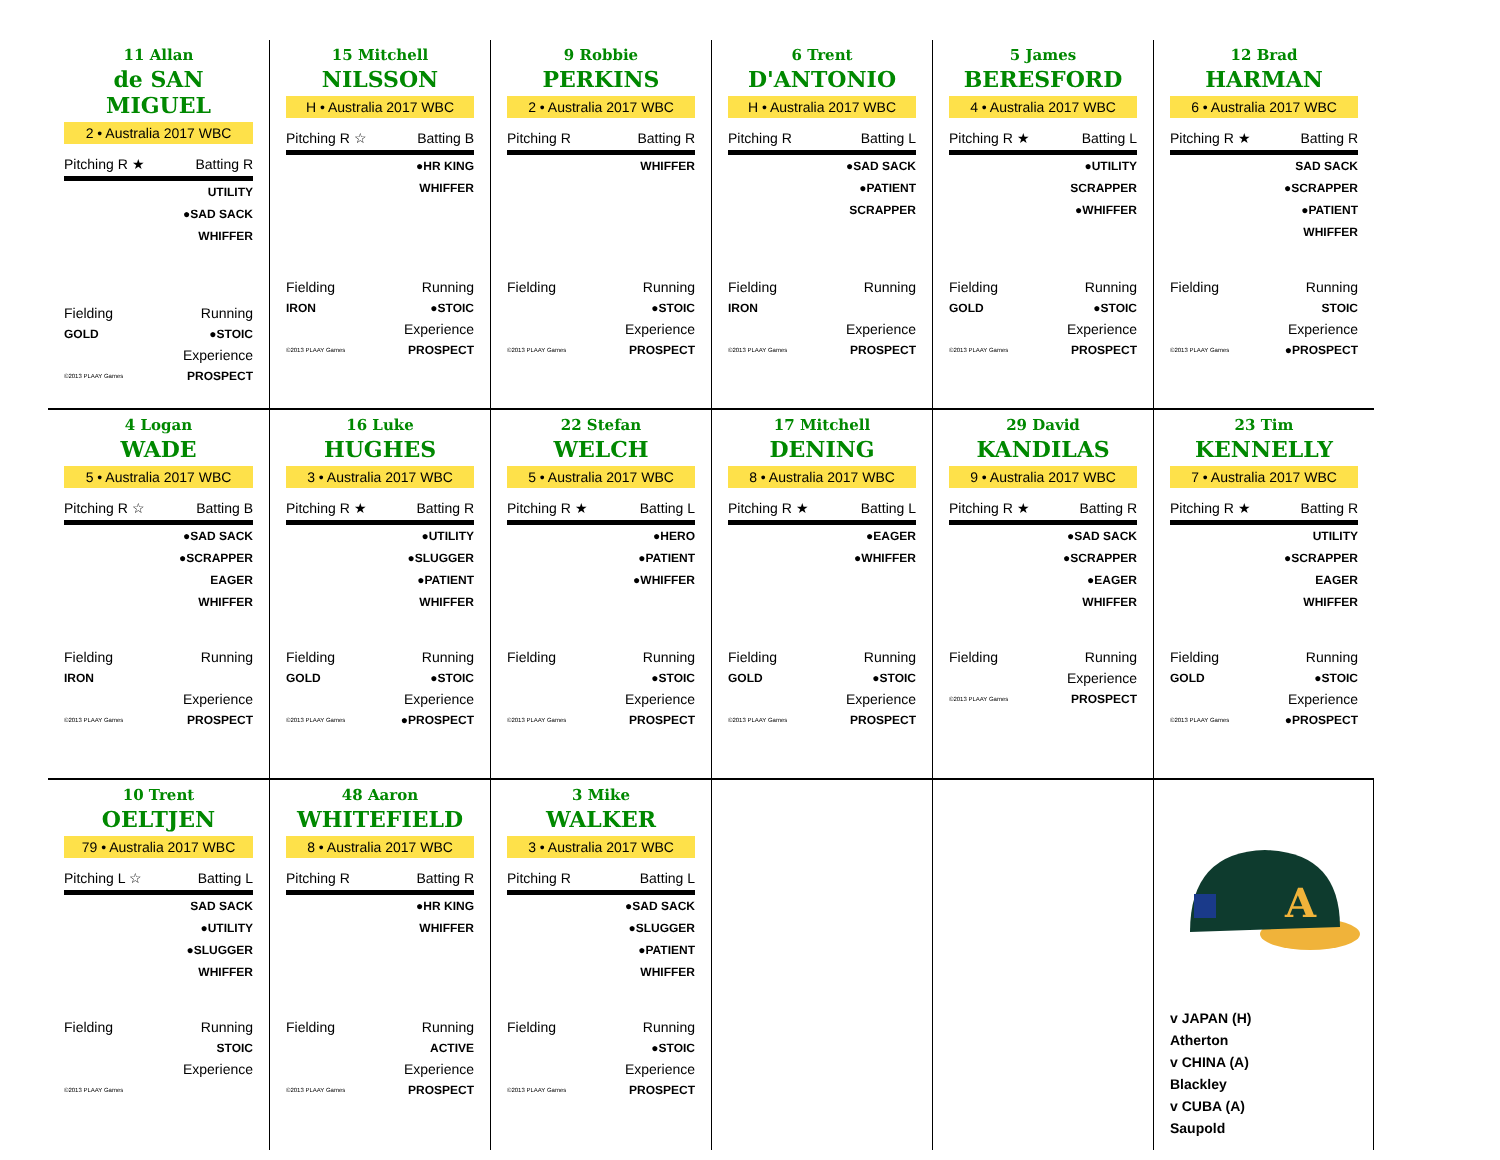11 Allan
de SAN MIGUEL
2 • Australia 2017 WBC
Pitching R ★ Batting R
UTILITY
●SAD SACK
WHIFFER
Fielding Running
GOLD ●STOIC
Experience
©2013 PLAAY Games PROSPECT
15 Mitchell
NILSSON
H • Australia 2017 WBC
Pitching R ☆ Batting B
●HR KING
WHIFFER
Fielding Running
IRON ●STOIC
Experience
©2013 PLAAY Games PROSPECT
9 Robbie
PERKINS
2 • Australia 2017 WBC
Pitching R Batting R
WHIFFER
Fielding Running
●STOIC
Experience
©2013 PLAAY Games PROSPECT
6 Trent
D'ANTONIO
H • Australia 2017 WBC
Pitching R Batting L
●SAD SACK
●PATIENT
SCRAPPER
Fielding Running
IRON
Experience
©2013 PLAAY Games PROSPECT
5 James
BERESFORD
4 • Australia 2017 WBC
Pitching R ★ Batting L
●UTILITY
SCRAPPER
●WHIFFER
Fielding Running
GOLD ●STOIC
Experience
©2013 PLAAY Games PROSPECT
12 Brad
HARMAN
6 • Australia 2017 WBC
Pitching R ★ Batting R
SAD SACK
●SCRAPPER
●PATIENT
WHIFFER
Fielding Running
STOIC
Experience
©2013 PLAAY Games ●PROSPECT
4 Logan
WADE
5 • Australia 2017 WBC
Pitching R ☆ Batting B
●SAD SACK
●SCRAPPER
EAGER
WHIFFER
Fielding Running
IRON
Experience
©2013 PLAAY Games PROSPECT
16 Luke
HUGHES
3 • Australia 2017 WBC
Pitching R ★ Batting R
●UTILITY
●SLUGGER
●PATIENT
WHIFFER
Fielding Running
GOLD ●STOIC
Experience
©2013 PLAAY Games ●PROSPECT
22 Stefan
WELCH
5 • Australia 2017 WBC
Pitching R ★ Batting L
●HERO
●PATIENT
●WHIFFER
Fielding Running
●STOIC
Experience
©2013 PLAAY Games PROSPECT
17 Mitchell
DENING
8 • Australia 2017 WBC
Pitching R ★ Batting L
●EAGER
●WHIFFER
Fielding Running
GOLD ●STOIC
Experience
©2013 PLAAY Games PROSPECT
29 David
KANDILAS
9 • Australia 2017 WBC
Pitching R ★ Batting R
●SAD SACK
●SCRAPPER
●EAGER
WHIFFER
Fielding Running
Experience
©2013 PLAAY Games PROSPECT
23 Tim
KENNELLY
7 • Australia 2017 WBC
Pitching R ★ Batting R
UTILITY
●SCRAPPER
EAGER
WHIFFER
Fielding Running
GOLD ●STOIC
Experience
©2013 PLAAY Games ●PROSPECT
10 Trent
OELTJEN
79 • Australia 2017 WBC
Pitching L ☆ Batting L
SAD SACK
●UTILITY
●SLUGGER
WHIFFER
Fielding Running
STOIC
Experience
©2013 PLAAY Games
48 Aaron
WHITEFIELD
8 • Australia 2017 WBC
Pitching R Batting R
●HR KING
WHIFFER
Fielding Running
ACTIVE
Experience
©2013 PLAAY Games PROSPECT
3 Mike
WALKER
3 • Australia 2017 WBC
Pitching R Batting L
●SAD SACK
●SLUGGER
●PATIENT
WHIFFER
Fielding Running
●STOIC
Experience
©2013 PLAAY Games PROSPECT
A
v JAPAN (H)
Atherton
v CHINA (A)
Blackley
v CUBA (A)
Saupold